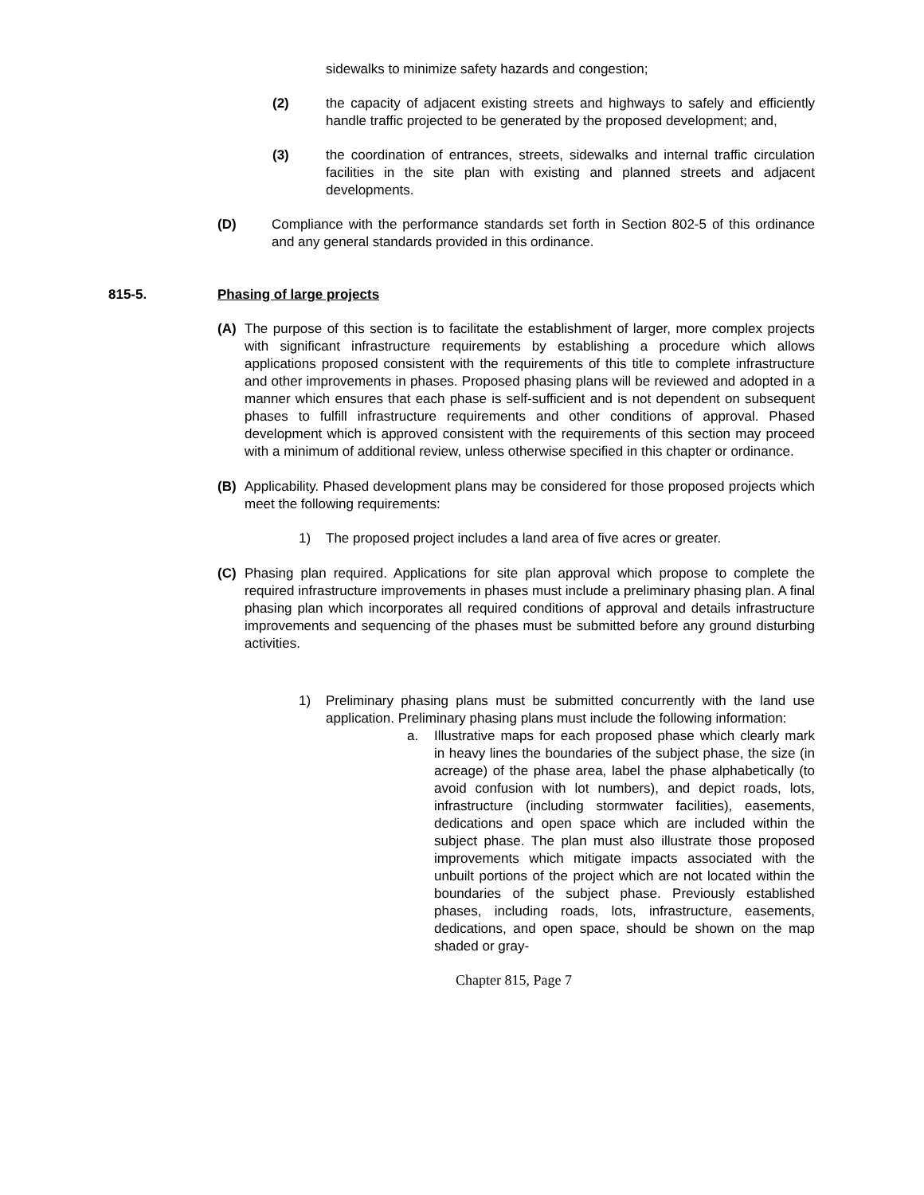sidewalks to minimize safety hazards and congestion;
(2) the capacity of adjacent existing streets and highways to safely and efficiently handle traffic projected to be generated by the proposed development; and,
(3) the coordination of entrances, streets, sidewalks and internal traffic circulation facilities in the site plan with existing and planned streets and adjacent developments.
(D) Compliance with the performance standards set forth in Section 802-5 of this ordinance and any general standards provided in this ordinance.
815-5. Phasing of large projects
(A) The purpose of this section is to facilitate the establishment of larger, more complex projects with significant infrastructure requirements by establishing a procedure which allows applications proposed consistent with the requirements of this title to complete infrastructure and other improvements in phases. Proposed phasing plans will be reviewed and adopted in a manner which ensures that each phase is self-sufficient and is not dependent on subsequent phases to fulfill infrastructure requirements and other conditions of approval. Phased development which is approved consistent with the requirements of this section may proceed with a minimum of additional review, unless otherwise specified in this chapter or ordinance.
(B) Applicability. Phased development plans may be considered for those proposed projects which meet the following requirements:
1) The proposed project includes a land area of five acres or greater.
(C) Phasing plan required. Applications for site plan approval which propose to complete the required infrastructure improvements in phases must include a preliminary phasing plan. A final phasing plan which incorporates all required conditions of approval and details infrastructure improvements and sequencing of the phases must be submitted before any ground disturbing activities.
1) Preliminary phasing plans must be submitted concurrently with the land use application. Preliminary phasing plans must include the following information:
a. Illustrative maps for each proposed phase which clearly mark in heavy lines the boundaries of the subject phase, the size (in acreage) of the phase area, label the phase alphabetically (to avoid confusion with lot numbers), and depict roads, lots, infrastructure (including stormwater facilities), easements, dedications and open space which are included within the subject phase. The plan must also illustrate those proposed improvements which mitigate impacts associated with the unbuilt portions of the project which are not located within the boundaries of the subject phase. Previously established phases, including roads, lots, infrastructure, easements, dedications, and open space, should be shown on the map shaded or gray-
Chapter 815, Page 7